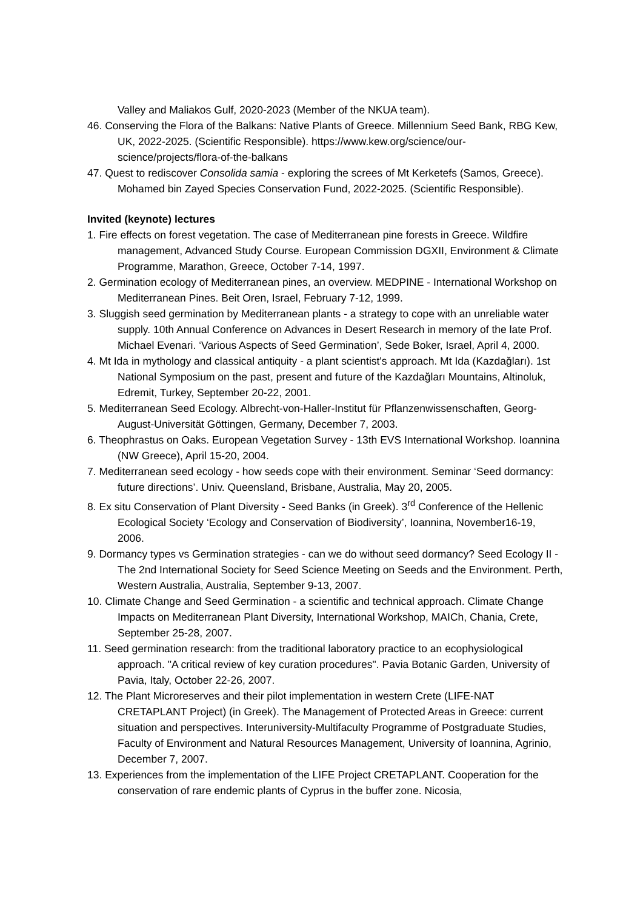Valley and Maliakos Gulf, 2020-2023 (Member of the NKUA team).
46. Conserving the Flora of the Balkans: Native Plants of Greece. Millennium Seed Bank, RBG Kew, UK, 2022-2025. (Scientific Responsible). https://www.kew.org/science/our-science/projects/flora-of-the-balkans
47. Quest to rediscover Consolida samia - exploring the screes of Mt Kerketefs (Samos, Greece). Mohamed bin Zayed Species Conservation Fund, 2022-2025. (Scientific Responsible).
Invited (keynote) lectures
1. Fire effects on forest vegetation. The case of Mediterranean pine forests in Greece. Wildfire management, Advanced Study Course. European Commission DGXII, Environment & Climate Programme, Marathon, Greece, October 7-14, 1997.
2. Germination ecology of Mediterranean pines, an overview. MEDPINE - International Workshop on Mediterranean Pines. Beit Oren, Israel, February 7-12, 1999.
3. Sluggish seed germination by Mediterranean plants - a strategy to cope with an unreliable water supply. 10th Annual Conference on Advances in Desert Research in memory of the late Prof. Michael Evenari. ‘Various Aspects of Seed Germination’, Sede Boker, Israel, April 4, 2000.
4. Mt Ida in mythology and classical antiquity - a plant scientist's approach. Mt Ida (Kazdağları). 1st National Symposium on the past, present and future of the Kazdağları Mountains, Altinoluk, Edremit, Turkey, September 20-22, 2001.
5. Mediterranean Seed Ecology. Albrecht-von-Haller-Institut für Pflanzenwissenschaften, Georg-August-Universität Göttingen, Germany, December 7, 2003.
6. Theophrastus on Oaks. European Vegetation Survey - 13th EVS International Workshop. Ioannina (NW Greece), April 15-20, 2004.
7. Mediterranean seed ecology - how seeds cope with their environment. Seminar ‘Seed dormancy: future directions’. Univ. Queensland, Brisbane, Australia, May 20, 2005.
8. Ex situ Conservation of Plant Diversity - Seed Banks (in Greek). 3<sup>rd</sup> Conference of the Hellenic Ecological Society ‘Ecology and Conservation of Biodiversity’, Ioannina, November16-19, 2006.
9. Dormancy types vs Germination strategies - can we do without seed dormancy? Seed Ecology II - The 2nd International Society for Seed Science Meeting on Seeds and the Environment. Perth, Western Australia, Australia, September 9-13, 2007.
10. Climate Change and Seed Germination - a scientific and technical approach. Climate Change Impacts on Mediterranean Plant Diversity, International Workshop, MAICh, Chania, Crete, September 25-28, 2007.
11. Seed germination research: from the traditional laboratory practice to an ecophysiological approach. "A critical review of key curation procedures". Pavia Botanic Garden, University of Pavia, Italy, October 22-26, 2007.
12. The Plant Microreserves and their pilot implementation in western Crete (LIFE-NAT CRETAPLANT Project) (in Greek). The Management of Protected Areas in Greece: current situation and perspectives. Interuniversity-Multifaculty Programme of Postgraduate Studies, Faculty of Environment and Natural Resources Management, University of Ioannina, Agrinio, December 7, 2007.
13. Experiences from the implementation of the LIFE Project CRETAPLANT. Cooperation for the conservation of rare endemic plants of Cyprus in the buffer zone. Nicosia,